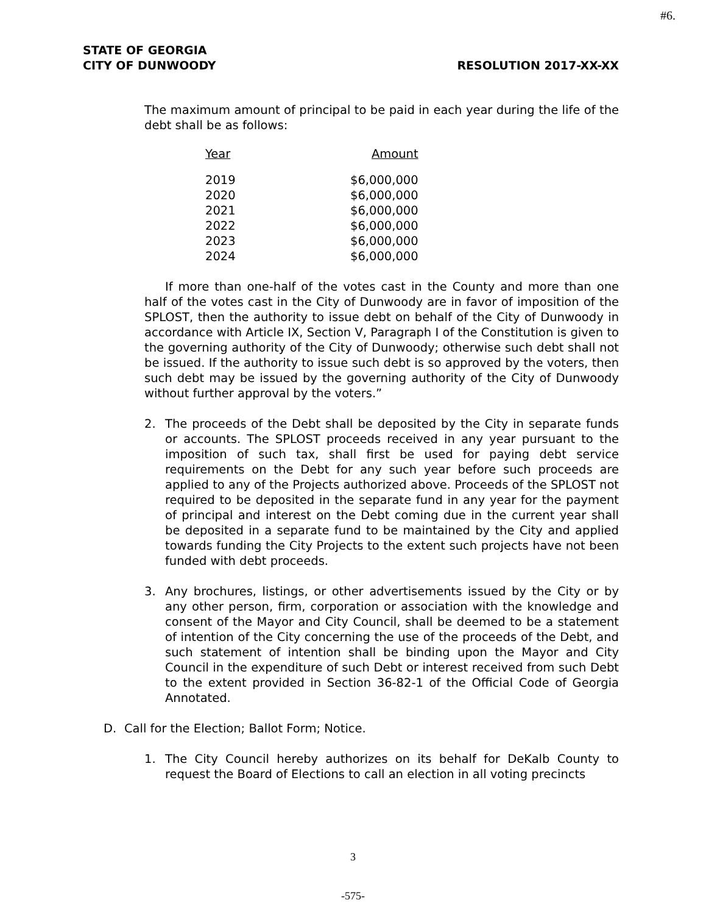#6.
STATE OF GEORGIA
CITY OF DUNWOODY RESOLUTION 2017-XX-XX
The maximum amount of principal to be paid in each year during the life of the debt shall be as follows:
| Year | Amount |
| --- | --- |
| 2019 | $6,000,000 |
| 2020 | $6,000,000 |
| 2021 | $6,000,000 |
| 2022 | $6,000,000 |
| 2023 | $6,000,000 |
| 2024 | $6,000,000 |
If more than one-half of the votes cast in the County and more than one half of the votes cast in the City of Dunwoody are in favor of imposition of the SPLOST, then the authority to issue debt on behalf of the City of Dunwoody in accordance with Article IX, Section V, Paragraph I of the Constitution is given to the governing authority of the City of Dunwoody; otherwise such debt shall not be issued. If the authority to issue such debt is so approved by the voters, then such debt may be issued by the governing authority of the City of Dunwoody without further approval by the voters.”
2. The proceeds of the Debt shall be deposited by the City in separate funds or accounts. The SPLOST proceeds received in any year pursuant to the imposition of such tax, shall first be used for paying debt service requirements on the Debt for any such year before such proceeds are applied to any of the Projects authorized above. Proceeds of the SPLOST not required to be deposited in the separate fund in any year for the payment of principal and interest on the Debt coming due in the current year shall be deposited in a separate fund to be maintained by the City and applied towards funding the City Projects to the extent such projects have not been funded with debt proceeds.
3. Any brochures, listings, or other advertisements issued by the City or by any other person, firm, corporation or association with the knowledge and consent of the Mayor and City Council, shall be deemed to be a statement of intention of the City concerning the use of the proceeds of the Debt, and such statement of intention shall be binding upon the Mayor and City Council in the expenditure of such Debt or interest received from such Debt to the extent provided in Section 36-82-1 of the Official Code of Georgia Annotated.
D. Call for the Election; Ballot Form; Notice.
1. The City Council hereby authorizes on its behalf for DeKalb County to request the Board of Elections to call an election in all voting precincts
3
-575-